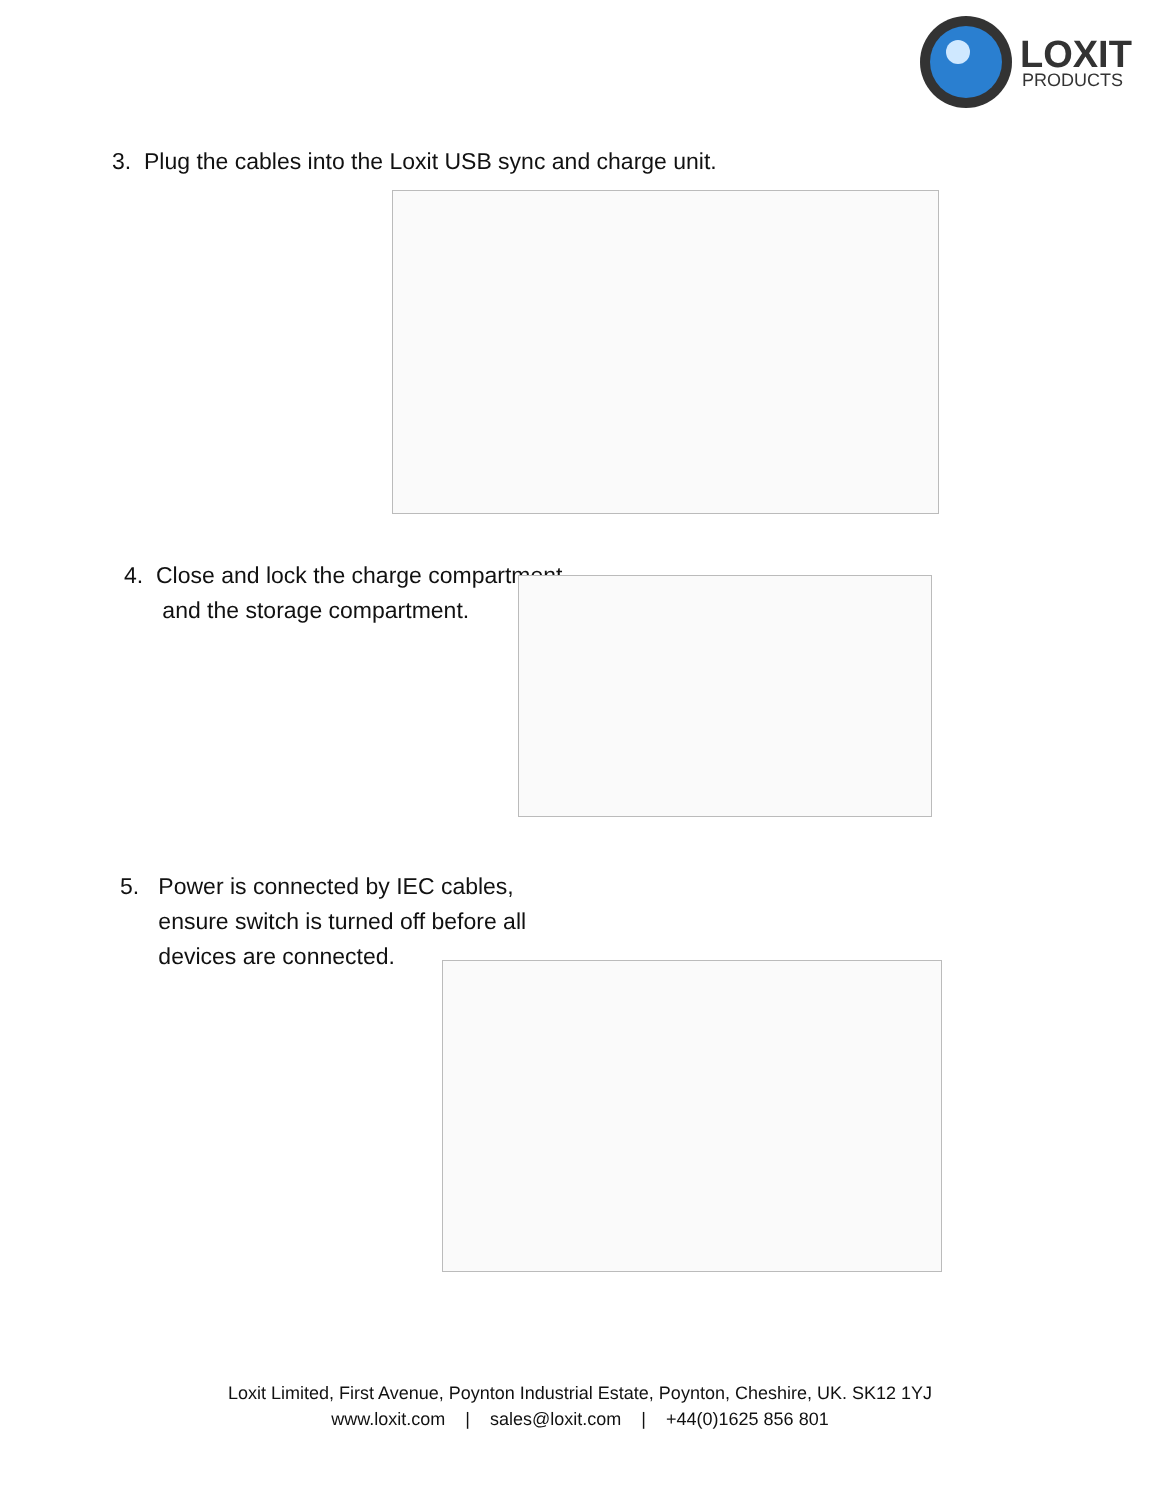LOXIT
PRODUCTS
3. Plug the cables into the Loxit USB sync and charge unit.
4. Close and lock the charge compartment
and the storage compartment.
5. Power is connected by IEC cables,
ensure switch is turned off before all
devices are connected.
Loxit Limited, First Avenue, Poynton Industrial Estate, Poynton, Cheshire, UK. SK12 1YJ
www.loxit.com | sales@loxit.com | +44(0)1625 856 801